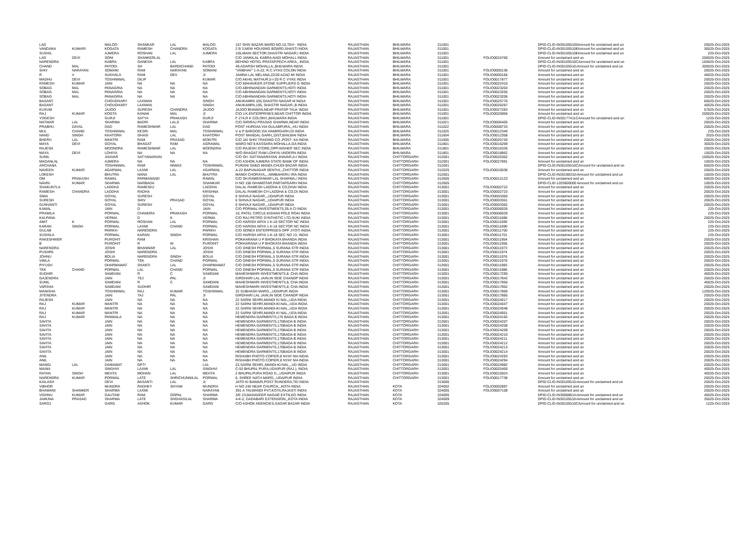| LAD | | MALOO | SHANKAR | LAL | MALOO | 157 SHIV BAZAR,WARD NO.15,TEH - INDIA | RAJASTHAN | BHILWARA | 311001 | | DPID-CLID-IN301055105Amount for unclaimed and un | 200 | 25-Oct-2025 |
| VANDANA | KUMARI | KOGATA | RAMESH | CHANDRA | KOGATA | 2 B 3,NEW HOUSING BOARD,SHASTI INDIA | RAJASTHAN | BHILWARA | 311001 | | DPID-CLID-IN30105510€Amount for unclaimed and un | 300 | 25-Oct-2025 |
| SUSHIL | | AJMERA | ROSHAN | LAL | AJMERA | 155,MAIN SECTOR,SHASTRI NAGAR,I INDIA | RAJASTHAN | BHILWARA | 311001 | | DPID-CLID-IN30105510€Amount for unclaimed and un | 2 | 25-Oct-2025 |
| LAD | DEVI | SONI | SHANKERLAL | | | C/O JANKILAL KABRA,NADI MOHALL INDIA | RAJASTHAN | BHILWARA | 311001 | FOLIO0024760 | Amount for unclaimed and un | 2000 | 25-Oct-2025 |
| NARENDRA | | KABRA | GANESH | LAL | KABRA | BEHIND HOTEL PRATAP,PECH AREA,, INDIA | RAJASTHAN | BHILWARA | 311001 | | DPID-CLID-IN30105510CAmount for unclaimed and un | 1656 | 25-Oct-2025 |
| CHAND | MAL | PATODI | SH | BARDICHAND | PATODI | 49,ADARSH MOHALLA,,BHILWARA INDIA | RAJASTHAN | BHILWARA | 311001 | | DPID-CLID-IN30105510‹Amount for unclaimed and un | 3000 | 25-Oct-2025 |
| SHIV | NARAYAN | SOMANI | RAM | NARAYAN | SOMANI | "VAIBHAV" 1-A-22, R.C.VYAS COLON INDIA | RAJASTHAN | BHILWARA | 311001 | FOLIO0000136 | Amount for unclaimed and un | 200 | 25-Oct-2025 |
| R | V | SUKHALA | RAM | DEV | JI | JAMNA LAL MELANA,22/20 AZAD MI INDIA | RAJASTHAN | BHILWARA | 311001 | FOLIO0000166 | Amount for unclaimed and un | 400 | 25-Oct-2025 |
| MADHU | DEVI | TOSHNIWAL | DILIP | | KUMAR | C/O AKHIL MATHUR,5-I-20 R C VYAS INDIA | RAJASTHAN | BHILWARA | 311001 | FOLIO0017877 | Amount for unclaimed and un | 200 | 25-Oct-2025 |
| RAMESH | KUMAR | JAIN | NA | NA | NA | C/O MAHAVEER,STONE SUPPLIERS G INDIA | RAJASTHAN | BHILWARA | 311001 | FOLIO0022410 | Amount for unclaimed and un | 200 | 25-Oct-2025 |
| SOBAG | MAL | PANAGRIA | NA | NA | NA | C/O ABHINANDAN GARMENTS,HOTI INDIA | RAJASTHAN | BHILWARA | 311001 | FOLIO0023204 | Amount for unclaimed and un | 200 | 25-Oct-2025 |
| SOBAG | MAL | PANAGRIA | NA | NA | NA | C/O ABHINANDAN GARMENTS,HOTI INDIA | RAJASTHAN | BHILWARA | 311001 | FOLIO0023205 | Amount for unclaimed and un | 200 | 25-Oct-2025 |
| SOBAG | MAL | PANAGRIA | NA | NA | NA | C/O ABHINANDAN GARMENTS,HOTI INDIA | RAJASTHAN | BHILWARA | 311001 | FOLIO0023206 | Amount for unclaimed and un | 200 | 25-Oct-2025 |
| BASANT | | CHOUDHARY | LAXMAN | | SINGH | ANUKAMPA 105,SHASTRI NAGAR M INDIA | RAJASTHAN | BHILWARA | 311001 | FOLIO0025776 | Amount for unclaimed and un | 600 | 25-Oct-2025 |
| BASANT | | CHOUDHARY | LAXMAN | | SINGH | ANUKAMPA,105, SHASTRI NAGAR,,B INDIA | RAJASTHAN | BHILWARA | 311001 | FOLIO0026297 | Amount for unclaimed and un | 400 | 25-Oct-2025 |
| KUSUM | | JAJOO | SURESH | CHANDRA | JAJOO | JAJOO BHAWAN,NEAR PRATAP TALK INDIA | RAJASTHAN | BHILWARA | 311001 | FOLIO0027283 | Amount for unclaimed and un | 576 | 25-Oct-2025 |
| RAJ | KUMAR | KOGTA | KANAK | MAL | JI | C\O J.K.ENTERPRISES,NEAR CHITTOR INDIA | RAJASTHAN | BHILWARA | 311001 | FOLIO0025956 | Amount for unclaimed and un | 2000 | 25-Oct-2025 |
| YOGESH | | GURJI | SATYA | PRAKASH | GURJI | F 274,R K COLONY,,BHILWARA INDIA | RAJASTHAN | BHILWARA | 311001 | | DPID-CLID-IN30177411CAmount for unclaimed and un | 12 | 25-Oct-2025 |
| NATWAR | LAL | SHARMA | BADRI | LALJI | SHARMA | C/O GIRIRAJ PRASAD SHARMA,NEAR INDIA | RAJASTHAN | BHILWARA | 311021 | FOLIO0006405 | Amount for unclaimed and un | 200 | 25-Oct-2025 |
| PRABHU | DAYAL | DAD | RAMESHWAR | LAL | DAD | POST HURDAA VIA GULABPURA,,,HU INDIA | RAJASTHAN | BHILWARA | 311022 | FOLIO0008733 | Amount for unclaimed and un | 200 | 25-Oct-2025 |
| MUL | CHAND | TOSHNIWAL | KESRI | MAL | TOSHNIWAL | V & P BARDOD,VIA HAMIRGARH,DI INDIA | RAJASTHAN | BHILWARA | 311025 | FOLIO0012340 | Amount for unclaimed and un | 2 | 25-Oct-2025 |
| NAND | SINGH | KHATORH | GHASI | LAL | KHATORH | POST MANDAL GARH,,DIST,BHILWAI INDIA | RAJASTHAN | BHILWARA | 311604 | FOLIO0012358 | Amount for unclaimed and un | 20 | 25-Oct-2025 |
| BHERU | LAL | MANTRI | RAM | PRASAD | MONTRI | C/O JAI SHIV TRADING CO.,POST- KA INDIA | RAJASTHAN | BHILWARA | 311605 | FOLIO0025740 | Amount for unclaimed and un | 200 | 25-Oct-2025 |
| MAYA | DEVI | GOYAL | BHAGAT | RAM | AGRAWAL | WARD NO 9,KASSARA MOHALLA,GA INDIA | RAJASTHAN | BHILWARA | 311801 | FOLIO0016269 | Amount for unclaimed and un | 300 | 25-Oct-2025 |
| RAJESH | | MOONDRA | RAMESHWAR | LAL | MOONDRA | C/O RAJESH STORE,OPP.HIGHER SEC INDIA | RAJASTHAN | BHILWARA | 311801 | FOLIO0016335 | Amount for unclaimed and un | 200 | 25-Oct-2025 |
| MAYA | DEVI | LOHIYA | NA | NA | NA | W/O BHAGAT RAM LOHIYA UNDERN INDIA | RAJASTHAN | BHILWARA | 311801 | FOLIO0018862 | Amount for unclaimed and un | 100 | 25-Oct-2025 |
| SUNIL | | JHAVAR | SATYANARAIN | | | C/O SH. SATYANARAYAN JHAVAR,A-I INDIA | RAJASTHAN | CHITTORGARH | 312001 | FOLIO0025302 | Amount for unclaimed and un | 1000 | 25-Oct-2025 |
| MADANLAL | | AJMERA | NA | NA | NA | C/O ASHOK AJMERA STATE BANK OF INDIA | RAJASTHAN | CHITTORGARH | 312001 | FOLIO0027891 | Amount for unclaimed and un | 100 | 25-Oct-2025 |
| ARCHANA | | TOSHNIWAL | RAM | NIWAS | TOSHNIWAL | PURANI SABZI MANDI,CHUDI BAZAR INDIA | RAJASTHAN | CHITTORGARH | 312001 | | DPID-CLID-IN30105510CAmount for unclaimed and un | 600 | 25-Oct-2025 |
| NAVEEN | KUMAR | AGARWAL | LAXMI | LAL | AGARWAL | A-22 BAPUNAGAR SENTHI,,,CHITTOR INDIA | RAJASTHAN | CHITTORGARH | 312025 | FOLIO0010036 | Amount for unclaimed and un | 200 | 25-Oct-2025 |
| LOKESH | | BHUTRA | NANA | LAL | BHUTRA | MANDI CHORAYA,,,,NIMBAHERU (RA INDIA | RAJASTHAN | CHITTORGARH | 312601 | | DPID-CLID-IN30198310‹Amount for unclaimed and un | 100 | 25-Oct-2025 |
| OM | PRAKASH | RAWAL | PARMANAND | | RAWAL | C/O SH.RAMESHWAR LAL SHARMA,/ INDIA | RAJASTHAN | CHITTORGARH | 312605 | FOLIO0012123 | Amount for unclaimed and un | 600 | 25-Oct-2025 |
| NAVIN | KUMAR | SHARMA | NARBADA | | SHANKAR | H NO 158 GHAMOTAR,PARTAPGARH INDIA | RAJASTHAN | CHITTORGARH | 312605 | | DPID-CLID-1203600000 Amount for unclaimed and un | 100 | 25-Oct-2025 |
| SHAKUNTLA | | LADDHA | RAMESHJ | | LADDHA | DALAL RAMESH LADDHA & CO,DHAI INDIA | RAJASTHAN | CHITTORGARH | 313001 | FOLIO0002722 | Amount for unclaimed and un | 200 | 25-Oct-2025 |
| RAMESH | CHANDRA | LADDHA | RADHA | | KRISHNA | DALAL RAMESH CH LADDHA & CO,DI INDIA | RAJASTHAN | CHITTORGARH | 313001 | FOLIO0002723 | Amount for unclaimed and un | 200 | 25-Oct-2025 |
| SIMA | | GOYAL | SURESH | | GOYAL | 6 SHIVAJI NAGAR,,,UDAIPUR INDIA | RAJASTHAN | CHITTORGARH | 313001 | FOLIO0003360 | Amount for unclaimed and un | 200 | 25-Oct-2025 |
| SURESH | | GOYAL | SHIV | PRASAD | GOYAL | 6 SHIVAJI NAGAR,,,UDAIPUR INDIA | RAJASTHAN | CHITTORGARH | 313001 | FOLIO0003361 | Amount for unclaimed and un | 200 | 25-Oct-2025 |
| GUNVANTI | | GOYAL | SURESH | | GOYAL | 6 SHIVAJI NAGAR,,,UDAIPUR INDIA | RAJASTHAN | CHITTORGARH | 313001 | FOLIO0003362 | Amount for unclaimed and un | 200 | 25-Oct-2025 |
| KAMAL | | JAIN | D | L | JAIN | C/O PORWAL INVESTMENTS,35-A CI INDIA | RAJASTHAN | CHITTORGARH | 313001 | FOLIO0006026 | Amount for unclaimed and un | 2 | 25-Oct-2025 |
| PRAMILA | | PORWAL | CHANDRA | PRAKASH | PORWAL | 10, PATEL CIRCLE,KISHAN POLE ROAI INDIA | RAJASTHAN | CHITTORGARH | 313001 | FOLIO0006029 | Amount for unclaimed and un | 2 | 25-Oct-2025 |
| KALPANA | | VERMA | D | K | VERMA | C/O RAJ PETRO SYNTHETIC LTD,SUKI INDIA | RAJASTHAN | CHITTORGARH | 313001 | FOLIO0011686 | Amount for unclaimed and un | 200 | 25-Oct-2025 |
| AMIT | K | PORWAL | ROSHAN | LAL | PORWAL | C/O HARISH ARYA 1 K-18 SECTOR NC INDIA | RAJASTHAN | CHITTORGARH | 313001 | FOLIO0011695 | Amount for unclaimed and un | 2 | 25-Oct-2025 |
| KARAN | SINGH | PORWAL | LAXMI | CHAND | PORWAL | C/O HARISH ARYA 1 K-18 SECTOR NC INDIA | RAJASTHAN | CHITTORGARH | 313001 | FOLIO0011696 | Amount for unclaimed and un | 2 | 25-Oct-2025 |
| GULAB | | PARIKH | NARENDRA | | PARIKH | C/O SONEX ENTERPRISES OPP JYOTI INDIA | RAJASTHAN | CHITTORGARH | 313001 | FOLIO0011700 | Amount for unclaimed and un | 2 | 25-Oct-2025 |
| SUSHILA | | PORWAL | KARAN | SINGH | PORWAL | C/O HARISH ARYA 1-K-18 SEC NO 13, INDIA | RAJASTHAN | CHITTORGARH | 313001 | FOLIO0011701 | Amount for unclaimed and un | 2 | 25-Oct-2025 |
| RAKESHWER | | PUROHIT | RAM | | KRISHAN | POKHARANA U P BHOKATA BHANDA INDIA | RAJASTHAN | CHITTORGARH | 313001 | FOLIO0011954 | Amount for unclaimed and un | 200 | 25-Oct-2025 |
| B | | PUROHIT | R | W | PUROHIT | POKHARANA U P BHOKATA BHANDA INDIA | RAJASTHAN | CHITTORGARH | 313001 | FOLIO0011956 | Amount for unclaimed and un | 200 | 25-Oct-2025 |
| NARENDRA | | JOSHI | BHANWAR | LAL | JOSHI | C/O DINESH PORWAL,5 SURANA STR INDIA | RAJASTHAN | CHITTORGARH | 313001 | FOLIO0011973 | Amount for unclaimed and un | 200 | 25-Oct-2025 |
| PUSHPA | | JOSHI | NARENDRA | | JOSHI | C/O DINESH PORWAL,5 SURANA STR INDIA | RAJASTHAN | CHITTORGARH | 313001 | FOLIO0011974 | Amount for unclaimed and un | 200 | 25-Oct-2025 |
| JOHNU | | BOLIA | NARENDRA | SINGH | BOLIA | C/O DINESH PORWAL,5 SURANA STR INDIA | RAJASTHAN | CHITTORGARH | 313001 | FOLIO0011976 | Amount for unclaimed and un | 200 | 25-Oct-2025 |
| VIMLA | | PORWAL | TEK | CHAND | PORWAL | C/O DINESH PORWAL,5 SURANA STR INDIA | RAJASTHAN | CHITTORGARH | 313001 | FOLIO0011979 | Amount for unclaimed and un | 200 | 25-Oct-2025 |
| PIYUSH | | DHARMAWAT | SHANTI | LAL | DHARMAWAT | C/O DINESH PORWAL,5 SURANA STR INDIA | RAJASTHAN | CHITTORGARH | 313001 | FOLIO0011983 | Amount for unclaimed and un | 200 | 25-Oct-2025 |
| TEK | CHAND | PORWAL | LAL | CHAND | PORWAL | C/O DINESH PORWAL,5 SURANA STR INDIA | RAJASTHAN | CHITTORGARH | 313001 | FOLIO0011986 | Amount for unclaimed and un | 200 | 25-Oct-2025 |
| SUDHIR | | SAMDANI | R | C | SAMDANI | MAHESHWARI INVESTMENTS,8, CHA INDIA | RAJASTHAN | CHITTORGARH | 313001 | FOLIO0017290 | Amount for unclaimed and un | 400 | 25-Oct-2025 |
| GAJENDRA | | JAIN | TEJ | PAL | JI | GIRDHARI LAL JAIN,IN SIDE CHANDP INDIA | RAJASTHAN | CHITTORGARH | 313001 | FOLIO0017842 | Amount for unclaimed and un | 200 | 25-Oct-2025 |
| SUNIL | | SAMDANI | R | C | SAMDANI | MAHESHWARI INVESTMENTS,8, CHA INDIA | RAJASTHAN | CHITTORGARH | 313001 | FOLIO0017850 | Amount for unclaimed and un | 400 | 25-Oct-2025 |
| VARSHA | | SAMDANI | SUDHIR | | SAMDANI | MAHESHWARI INVESTMENTS,8, CHA INDIA | RAJASTHAN | CHITTORGARH | 313001 | FOLIO0017852 | Amount for unclaimed and un | 200 | 25-Oct-2025 |
| MANISHA | | TOSHNIWAL | RAJ | KUMAR | TOSHNIWAL | 32 SUBHASH MARG,,,UDAIPUR INDIA | RAJASTHAN | CHITTORGARH | 313001 | FOLIO0017869 | Amount for unclaimed and un | 1200 | 25-Oct-2025 |
| JITENDRA | | JAIN | TAJ | PAL | JI | GIRDHARI LAL JAIN,IN SIDE CHANDP INDIA | RAJASTHAN | CHITTORGARH | 313001 | FOLIO0017885 | Amount for unclaimed and un | 200 | 25-Oct-2025 |
| RAJESH | | JAIN | NA | NA | NA | 22 SARNI SEHRI,MANDI KI NAL,,UDA INDIA | RAJASTHAN | CHITTORGARH | 313001 | FOLIO0024017 | Amount for unclaimed and un | 200 | 25-Oct-2025 |
| RAJ | KUMAR | MANTRI | NA | NA | NA | 22 SARNI SEHRI,MANDI-KI-NAL,,UDA INDIA | RAJASTHAN | CHITTORGARH | 313001 | FOLIO0024047 | Amount for unclaimed and un | 200 | 25-Oct-2025 |
| RAJ | KUMAR | MANTRI | NA | NA | NA | 22 SARNI SEHRI,MANDI-KI-NAL,,UDA INDIA | RAJASTHAN | CHITTORGARH | 313001 | FOLIO0024048 | Amount for unclaimed and un | 200 | 25-Oct-2025 |
| RAJ | KUMAR | MANTRI | NA | NA | NA | 22 SARNI SEHRI,MANDI KI NAL,,UDA INDIA | RAJASTHAN | CHITTORGARH | 313001 | FOLIO0024051 | Amount for unclaimed and un | 200 | 25-Oct-2025 |
| RAJ | KUMAR | PANWALA | NA | NA | NA | HEMENDRA GARMENTS,170 BADA B INDIA | RAJASTHAN | CHITTORGARH | 313001 | FOLIO0024192 | Amount for unclaimed and un | 200 | 25-Oct-2025 |
| SAVITA | | JAIN | NA | NA | NA | HEMENDRA GARMENTS,170BADA B INDIA | RAJASTHAN | CHITTORGARH | 313001 | FOLIO0024207 | Amount for unclaimed and un | 200 | 25-Oct-2025 |
| SAVITA | | JAIN | NA | NA | NA | HEMENDRA GARMENTS,170BADA B INDIA | RAJASTHAN | CHITTORGARH | 313001 | FOLIO0024208 | Amount for unclaimed and un | 200 | 25-Oct-2025 |
| SAVITA | | JAIN | NA | NA | NA | HEMENDRA GARMENTS,170BADA B INDIA | RAJASTHAN | CHITTORGARH | 313001 | FOLIO0024209 | Amount for unclaimed and un | 200 | 25-Oct-2025 |
| SAVITA | | JAIN | NA | NA | NA | HEMENDRA GARMENTS,170BADA B INDIA | RAJASTHAN | CHITTORGARH | 313001 | FOLIO0024210 | Amount for unclaimed and un | 200 | 25-Oct-2025 |
| SAVITA | | JAIN | NA | NA | NA | HEMENDRA GARMENTS,170BADA B INDIA | RAJASTHAN | CHITTORGARH | 313001 | FOLIO0024211 | Amount for unclaimed and un | 200 | 25-Oct-2025 |
| SAVITA | | JAIN | NA | NA | NA | HEMENDRA GARMENTS,170BADA B INDIA | RAJASTHAN | CHITTORGARH | 313001 | FOLIO0024212 | Amount for unclaimed and un | 200 | 25-Oct-2025 |
| SAVITA | | JAIN | NA | NA | NA | HEMENDRA GARMENTS,170BADA B INDIA | RAJASTHAN | CHITTORGARH | 313001 | FOLIO0024213 | Amount for unclaimed and un | 200 | 25-Oct-2025 |
| SAVITA | | JAIN | NA | NA | NA | HEMENDRA GARMENTS,170BADA B INDIA | RAJASTHAN | CHITTORGARH | 313001 | FOLIO0024214 | Amount for unclaimed and un | 200 | 25-Oct-2025 |
| ANIL | | JAIN | NA | NA | NA | RISHABH PHOTO COPIER,8 NYAY MA INDIA | RAJASTHAN | CHITTORGARH | 313001 | FOLIO0024293 | Amount for unclaimed and un | 200 | 25-Oct-2025 |
| ANIL | | JAIN | NA | NA | NA | RISHABH PHOTO COPIER,8 NYAY MA INDIA | RAJASTHAN | CHITTORGARH | 313001 | FOLIO0024294 | Amount for unclaimed and un | 200 | 25-Oct-2025 |
| MANGI | LAL | DAMAWAT | GPTI | | LAL | 22,SARNI SEHRI,,MANDI-KI-NAL,,,UD INDIA | RAJASTHAN | CHITTORGARH | 313001 | FOLIO0024982 | Amount for unclaimed and un | 200 | 25-Oct-2025 |
| MAINA | | SINGHVI | LAXMI | LAL | SINGHVI | C-53 BHUPAL PURA,UDAIPUR (RAJ.), INDIA | RAJASTHAN | CHITTORGARH | 313001 | FOLIO0025400 | Amount for unclaimed and un | 400 | 25-Oct-2025 |
| RATAN | SINGH | MEHTA | MOHAN | LAL | MEHTA | 2 BHUPALPURA ROAD D,,,UDAIPUR INDIA | RAJASTHAN | CHITTORGARH | 313001 | FOLIO0015924 | Amount for unclaimed and un | 400 | 25-Oct-2025 |
| NARENDRA | KUMAR | PORWAL | LATE | SHRICHUNNILAL | PORWAL | 6, SHREE NATH MARG,,,UDAIPUR INDIA | RAJASTHAN | CHITTORGARH | 313001 | FOLIO0017738 | Amount for unclaimed and un | 200 | 25-Oct-2025 |
| KAILASH | | DEVI | BASANTI | LAL | JI | JATO KI BAWARI,POST RUNDERA,TEI INDIA | RAJASTHAN | | 313006 | | DPID-CLID-IN30105510‹Amount for unclaimed and un | 200 | 25-Oct-2025 |
| VIBHOR | | MUNDRA | RADHEY | SHYAM | MUNDRA | H NO 245 NEAR CHURCH,,,KOTA INDIA | RAJASTHAN | KOTA | 324002 | FOLIO0002897 | Amount for unclaimed and un | 200 | 25-Oct-2025 |
| BHAWANI | SHANKER | SHARMA | LAXMI | | NARAYAN | 391-A TALWANDI PVT,KOTA,RAJASTI INDIA | RAJASTHAN | KOTA | 324005 | FOLIO0007108 | Amount for unclaimed and un | 200 | 25-Oct-2025 |
| VISHNU | KUMAR | GAUTAM | RAM | GOPAL | SHARMA | 3/E 23,MAHAVEER NAGAR EXTN,KO INDIA | RAJASTHAN | KOTA | 324005 | | DPID-CLID-IN30088814‹Amount for unclaimed and un | 400 | 25-Oct-2025 |
| JAMUNA | PRASAD | SHARMA | LATE | SHGHASILAL | SHARMA | 4-K-2, DADABARI EXTENSION,,,KOTA INDIA | RAJASTHAN | KOTA | 324009 | | DPID-CLID-IN30105510‹Amount for unclaimed and un | 350 | 25-Oct-2025 |
| SAROJ | | GARG | ASHOK | KUMAR | GARG | C/O ASHOK AGENCIES,SADAR BAZAR INDIA | RAJASTHAN | KOTA | 325205 | | DPID-CLID-IN30105510CAmount for unclaimed and un | 12 | 25-Oct-2025 |